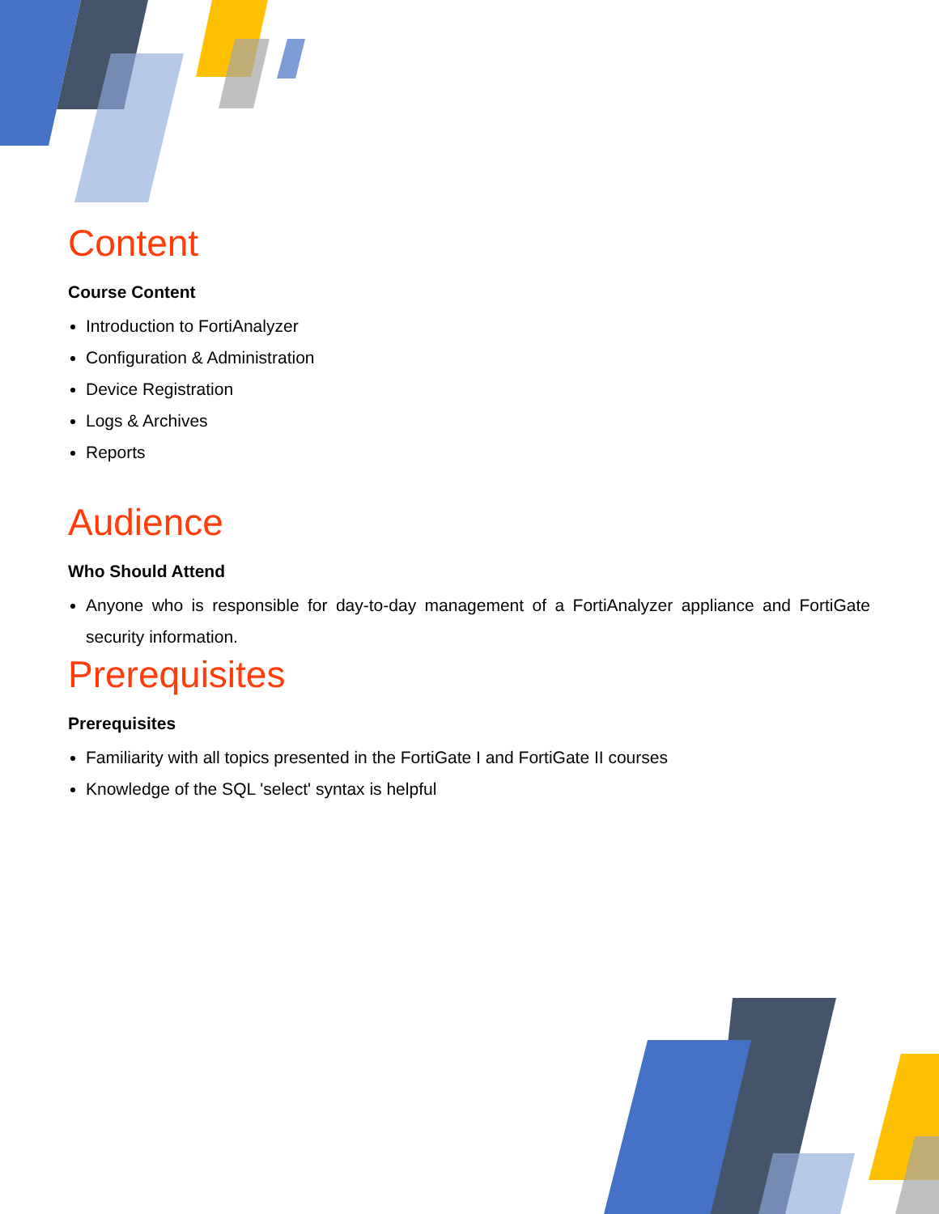Content
Course Content
Introduction to FortiAnalyzer
Configuration & Administration
Device Registration
Logs & Archives
Reports
Audience
Who Should Attend
Anyone who is responsible for day-to-day management of a FortiAnalyzer appliance and FortiGate security information.
Prerequisites
Prerequisites
Familiarity with all topics presented in the FortiGate I and FortiGate II courses
Knowledge of the SQL 'select' syntax is helpful